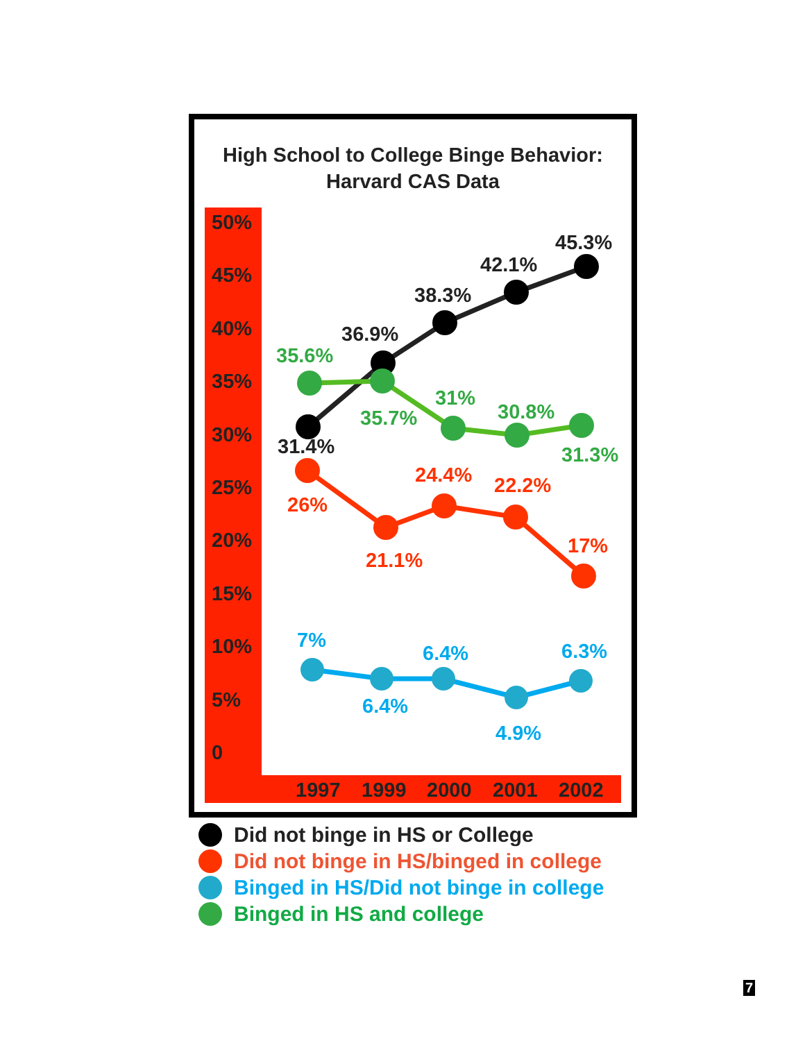High School to College Binge Behavior:
Harvard CAS Data
50%
45%
40%
35%
30%
25%
20%
15%
10%
5%
0
1997
1999
2000
2001
2002
31.4%
36.9%
38.3%
42.1%
45.3%
35.6%
35.7%
31%
30.8%
31.3%
26%
21.1%
24.4%
22.2%
17%
7%
6.4%
6.4%
4.9%
6.3%
Did not binge in HS or College
Did not binge in HS/binged in college
Binged in HS/Did not binge in college
Binged in HS and college
7